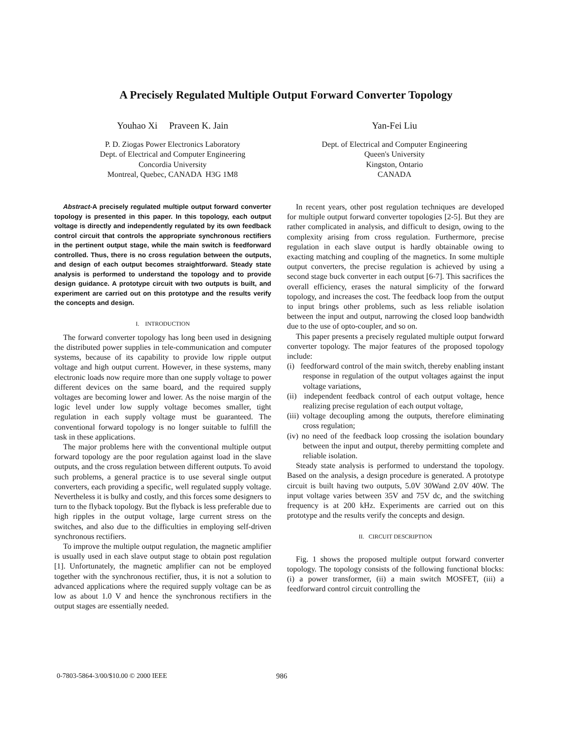A Precisely Regulated Multiple Output Forward Converter Topology
Youhao Xi Praveen K. Jain
P. D. Ziogas Power Electronics Laboratory
Dept. of Electrical and Computer Engineering
Concordia University
Montreal, Quebec, CANADA H3G 1M8
Yan-Fei Liu
Dept. of Electrical and Computer Engineering
Queen's University
Kingston, Ontario
CANADA
Abstract-A precisely regulated multiple output forward converter topology is presented in this paper. In this topology, each output voltage is directly and independently regulated by its own feedback control circuit that controls the appropriate synchronous rectifiers in the pertinent output stage, while the main switch is feedforward controlled. Thus, there is no cross regulation between the outputs, and design of each output becomes straightforward. Steady state analysis is performed to understand the topology and to provide design guidance. A prototype circuit with two outputs is built, and experiment are carried out on this prototype and the results verify the concepts and design.
I. INTRODUCTION
The forward converter topology has long been used in designing the distributed power supplies in tele-communication and computer systems, because of its capability to provide low ripple output voltage and high output current. However, in these systems, many electronic loads now require more than one supply voltage to power different devices on the same board, and the required supply voltages are becoming lower and lower. As the noise margin of the logic level under low supply voltage becomes smaller, tight regulation in each supply voltage must be guaranteed. The conventional forward topology is no longer suitable to fulfill the task in these applications.
The major problems here with the conventional multiple output forward topology are the poor regulation against load in the slave outputs, and the cross regulation between different outputs. To avoid such problems, a general practice is to use several single output converters, each providing a specific, well regulated supply voltage. Nevertheless it is bulky and costly, and this forces some designers to turn to the flyback topology. But the flyback is less preferable due to high ripples in the output voltage, large current stress on the switches, and also due to the difficulties in employing self-driven synchronous rectifiers.
To improve the multiple output regulation, the magnetic amplifier is usually used in each slave output stage to obtain post regulation [1]. Unfortunately, the magnetic amplifier can not be employed together with the synchronous rectifier, thus, it is not a solution to advanced applications where the required supply voltage can be as low as about 1.0 V and hence the synchronous rectifiers in the output stages are essentially needed.
In recent years, other post regulation techniques are developed for multiple output forward converter topologies [2-5]. But they are rather complicated in analysis, and difficult to design, owing to the complexity arising from cross regulation. Furthermore, precise regulation in each slave output is hardly obtainable owing to exacting matching and coupling of the magnetics. In some multiple output converters, the precise regulation is achieved by using a second stage buck converter in each output [6-7]. This sacrifices the overall efficiency, erases the natural simplicity of the forward topology, and increases the cost. The feedback loop from the output to input brings other problems, such as less reliable isolation between the input and output, narrowing the closed loop bandwidth due to the use of opto-coupler, and so on.
This paper presents a precisely regulated multiple output forward converter topology. The major features of the proposed topology include:
(i) feedforward control of the main switch, thereby enabling instant response in regulation of the output voltages against the input voltage variations,
(ii) independent feedback control of each output voltage, hence realizing precise regulation of each output voltage,
(iii) voltage decoupling among the outputs, therefore eliminating cross regulation;
(iv) no need of the feedback loop crossing the isolation boundary between the input and output, thereby permitting complete and reliable isolation.
Steady state analysis is performed to understand the topology. Based on the analysis, a design procedure is generated. A prototype circuit is built having two outputs, 5.0V 30Wand 2.0V 40W. The input voltage varies between 35V and 75V dc, and the switching frequency is at 200 kHz. Experiments are carried out on this prototype and the results verify the concepts and design.
II. CIRCUIT DESCRIPTION
Fig. 1 shows the proposed multiple output forward converter topology. The topology consists of the following functional blocks: (i) a power transformer, (ii) a main switch MOSFET, (iii) a feedforward control circuit controlling the
0-7803-5864-3/00/$10.00 © 2000 IEEE
986